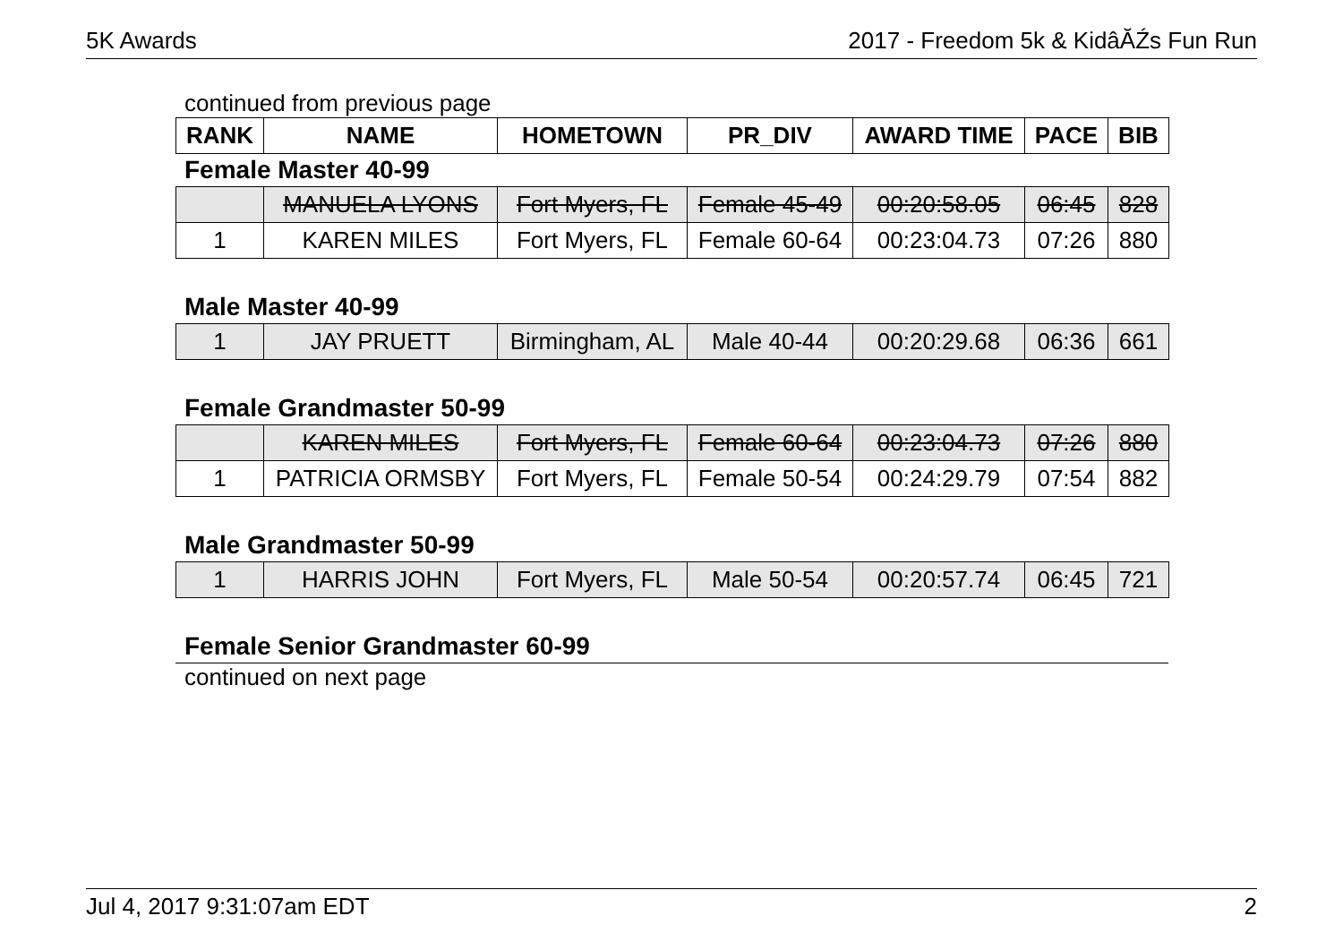5K Awards 2017 - Freedom 5k & KidâĂŹs Fun Run
continued from previous page
| RANK | NAME | HOMETOWN | PR_DIV | AWARD TIME | PACE | BIB |
| --- | --- | --- | --- | --- | --- | --- |
Female Master 40-99
| | MANUELA LYONS | Fort Myers, FL | Female 45-49 | 00:20:58.05 | 06:45 | 828 |
| 1 | KAREN MILES | Fort Myers, FL | Female 60-64 | 00:23:04.73 | 07:26 | 880 |
Male Master 40-99
| 1 | JAY PRUETT | Birmingham, AL | Male 40-44 | 00:20:29.68 | 06:36 | 661 |
Female Grandmaster 50-99
| | KAREN MILES | Fort Myers, FL | Female 60-64 | 00:23:04.73 | 07:26 | 880 |
| 1 | PATRICIA ORMSBY | Fort Myers, FL | Female 50-54 | 00:24:29.79 | 07:54 | 882 |
Male Grandmaster 50-99
| 1 | HARRIS JOHN | Fort Myers, FL | Male 50-54 | 00:20:57.74 | 06:45 | 721 |
Female Senior Grandmaster 60-99
continued on next page
Jul 4, 2017 9:31:07am EDT 2